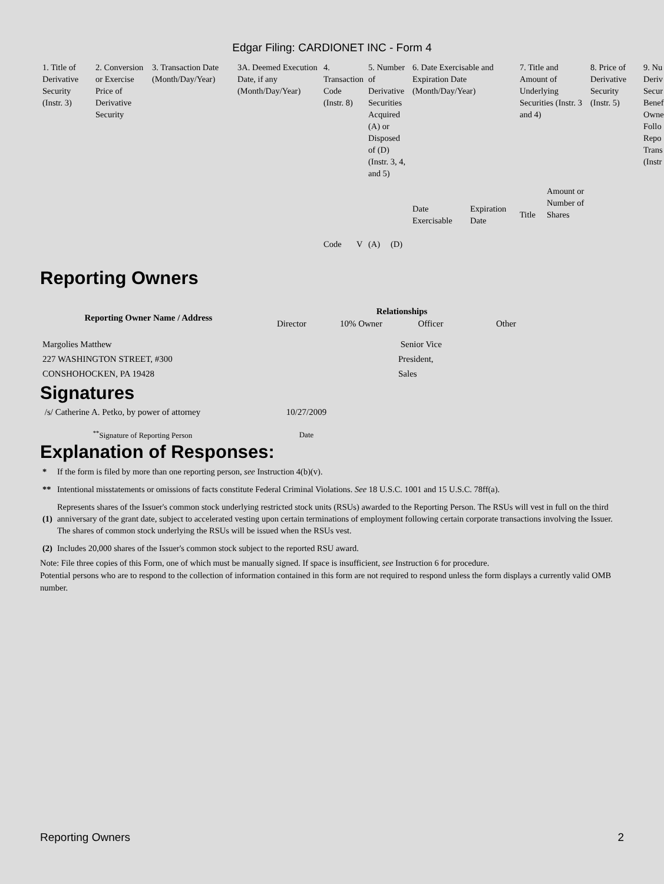Edgar Filing: CARDIONET INC - Form 4
| 1. Title of Derivative Security (Instr. 3) | 2. Conversion or Exercise Price of Derivative Security | 3. Transaction Date (Month/Day/Year) | 3A. Deemed Execution Date, if any (Month/Day/Year) | 4. Transaction Code (Instr. 8) | | 5. Number of Derivative Securities Acquired (A) or Disposed of (D) (Instr. 3, 4, and 5) | | 6. Date Exercisable and Expiration Date (Month/Day/Year) | | 7. Title and Amount of Underlying Securities (Instr. 3 and 4) | | 8. Price of Derivative Security (Instr. 5) | 9. Nu Deriv Secur Benef Owne Follo Repo Trans (Instr |
| | | | | Code | V | (A) | (D) | Date Exercisable | Expiration Date | Title | Amount or Number of Shares | | |
Reporting Owners
| Reporting Owner Name / Address | Relationships | | | |
| --- | --- | --- | --- | --- |
| | Director | 10% Owner | Officer | Other |
| Margolies Matthew 227 WASHINGTON STREET, #300 CONSHOHOCKEN, PA 19428 | | | Senior Vice President, Sales | |
Signatures
| /s/ Catherine A. Petko, by power of attorney | 10/27/2009 |
| <sup>**</sup> Signature of Reporting Person | Date |
Explanation of Responses:
| * | If the form is filed by more than one reporting person, see Instruction 4(b)(v). |
| ** | Intentional misstatements or omissions of facts constitute Federal Criminal Violations. See 18 U.S.C. 1001 and 15 U.S.C. 78ff(a). |
| (1) | Represents shares of the Issuer's common stock underlying restricted stock units (RSUs) awarded to the Reporting Person. The RSUs will vest in full on the third anniversary of the grant date, subject to accelerated vesting upon certain terminations of employment following certain corporate transactions involving the Issuer. The shares of common stock underlying the RSUs will be issued when the RSUs vest. |
| (2) | Includes 20,000 shares of the Issuer's common stock subject to the reported RSU award. |
Note: File three copies of this Form, one of which must be manually signed. If space is insufficient, see Instruction 6 for procedure.
Potential persons who are to respond to the collection of information contained in this form are not required to respond unless the form displays a currently valid OMB number.
Reporting Owners 2